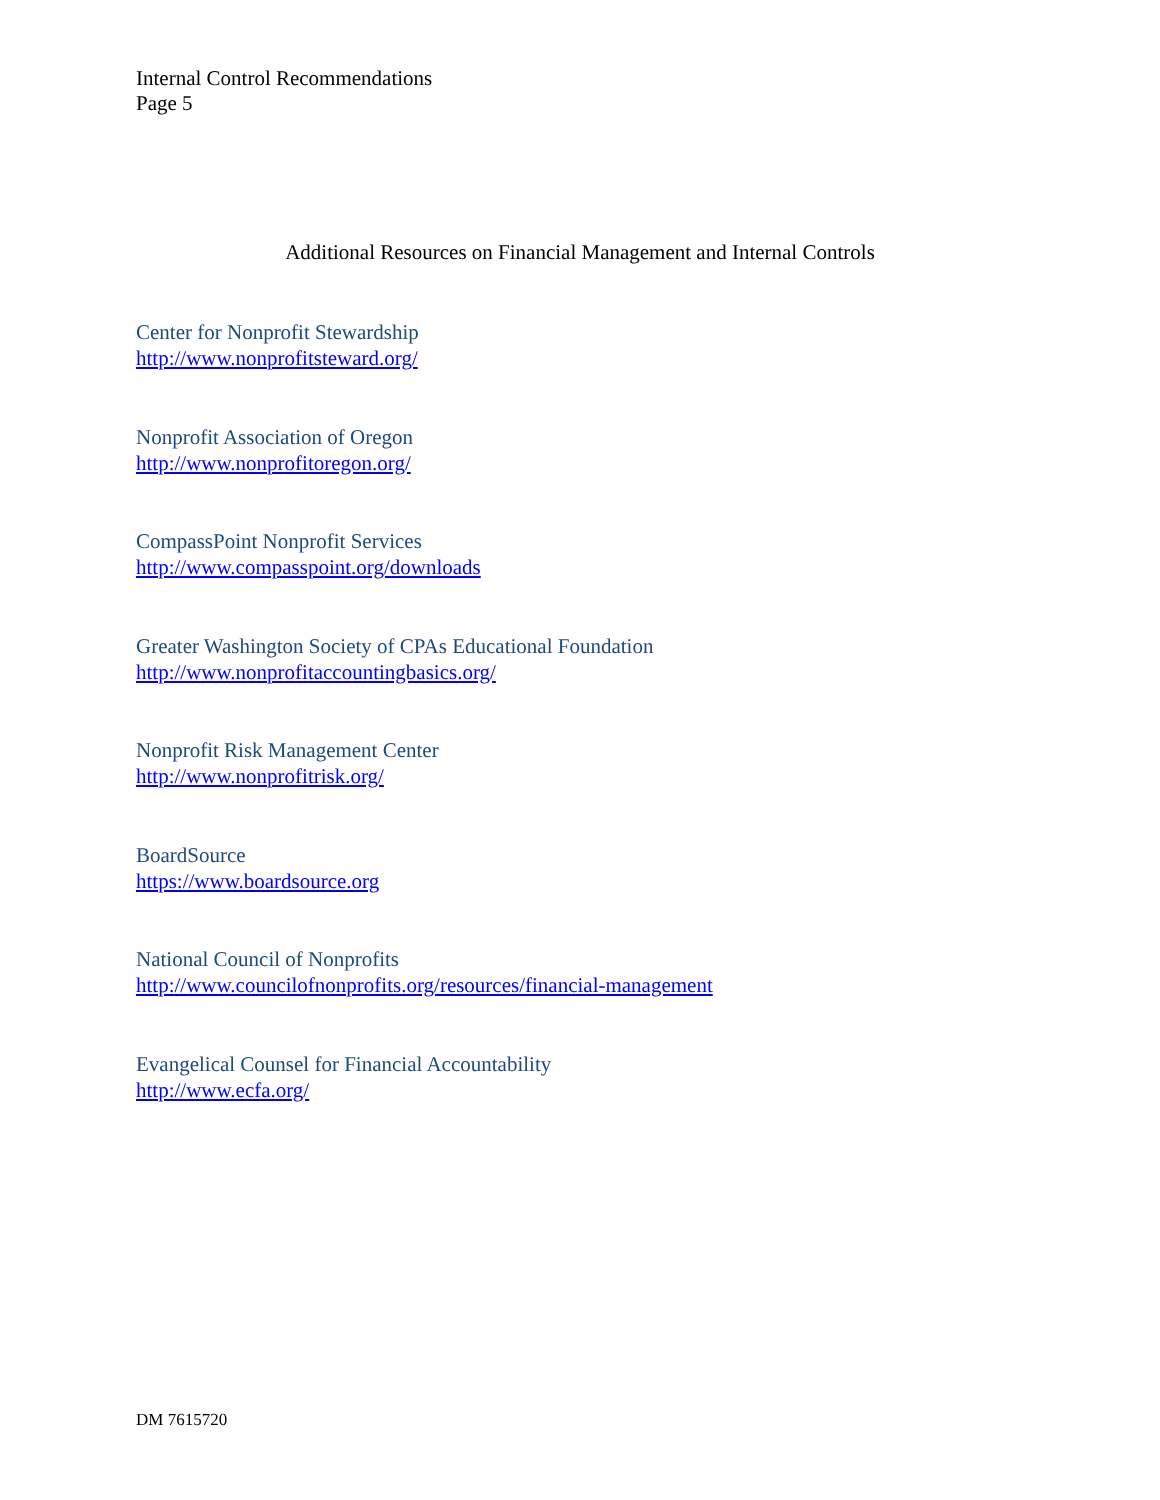Internal Control Recommendations
Page 5
Additional Resources on Financial Management and Internal Controls
Center for Nonprofit Stewardship
http://www.nonprofitsteward.org/
Nonprofit Association of Oregon
http://www.nonprofitoregon.org/
CompassPoint Nonprofit Services
http://www.compasspoint.org/downloads
Greater Washington Society of CPAs Educational Foundation
http://www.nonprofitaccountingbasics.org/
Nonprofit Risk Management Center
http://www.nonprofitrisk.org/
BoardSource
https://www.boardsource.org
National Council of Nonprofits
http://www.councilofnonprofits.org/resources/financial-management
Evangelical Counsel for Financial Accountability
http://www.ecfa.org/
DM 7615720